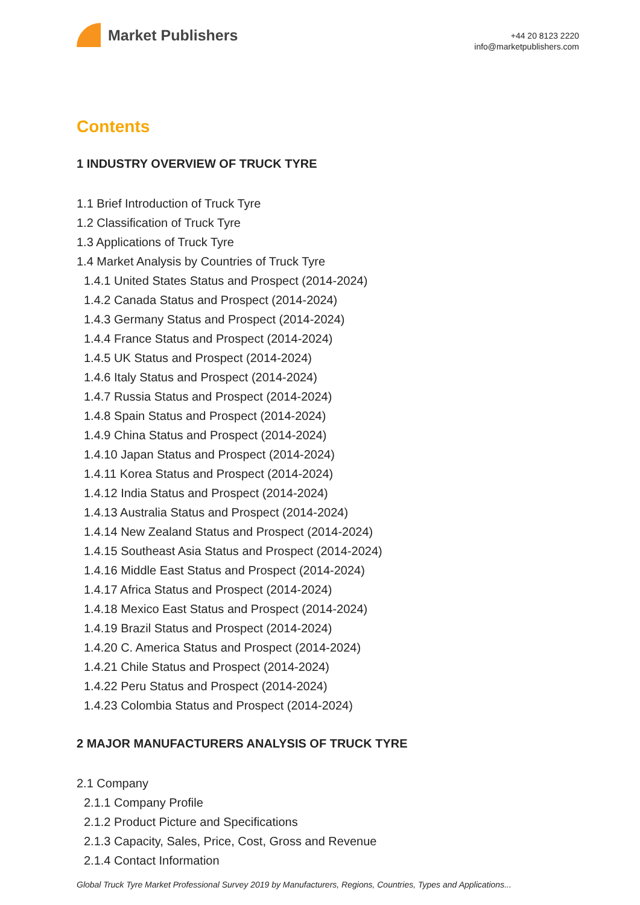Market Publishers
+44 20 8123 2220
info@marketpublishers.com
Contents
1 INDUSTRY OVERVIEW OF TRUCK TYRE
1.1 Brief Introduction of Truck Tyre
1.2 Classification of Truck Tyre
1.3 Applications of Truck Tyre
1.4 Market Analysis by Countries of Truck Tyre
1.4.1 United States Status and Prospect (2014-2024)
1.4.2 Canada Status and Prospect (2014-2024)
1.4.3 Germany Status and Prospect (2014-2024)
1.4.4 France Status and Prospect (2014-2024)
1.4.5 UK Status and Prospect (2014-2024)
1.4.6 Italy Status and Prospect (2014-2024)
1.4.7 Russia Status and Prospect (2014-2024)
1.4.8 Spain Status and Prospect (2014-2024)
1.4.9 China Status and Prospect (2014-2024)
1.4.10 Japan Status and Prospect (2014-2024)
1.4.11 Korea Status and Prospect (2014-2024)
1.4.12 India Status and Prospect (2014-2024)
1.4.13 Australia Status and Prospect (2014-2024)
1.4.14 New Zealand Status and Prospect (2014-2024)
1.4.15 Southeast Asia Status and Prospect (2014-2024)
1.4.16 Middle East Status and Prospect (2014-2024)
1.4.17 Africa Status and Prospect (2014-2024)
1.4.18 Mexico East Status and Prospect (2014-2024)
1.4.19 Brazil Status and Prospect (2014-2024)
1.4.20 C. America Status and Prospect (2014-2024)
1.4.21 Chile Status and Prospect (2014-2024)
1.4.22 Peru Status and Prospect (2014-2024)
1.4.23 Colombia Status and Prospect (2014-2024)
2 MAJOR MANUFACTURERS ANALYSIS OF TRUCK TYRE
2.1 Company
2.1.1 Company Profile
2.1.2 Product Picture and Specifications
2.1.3 Capacity, Sales, Price, Cost, Gross and Revenue
2.1.4 Contact Information
Global Truck Tyre Market Professional Survey 2019 by Manufacturers, Regions, Countries, Types and Applications...